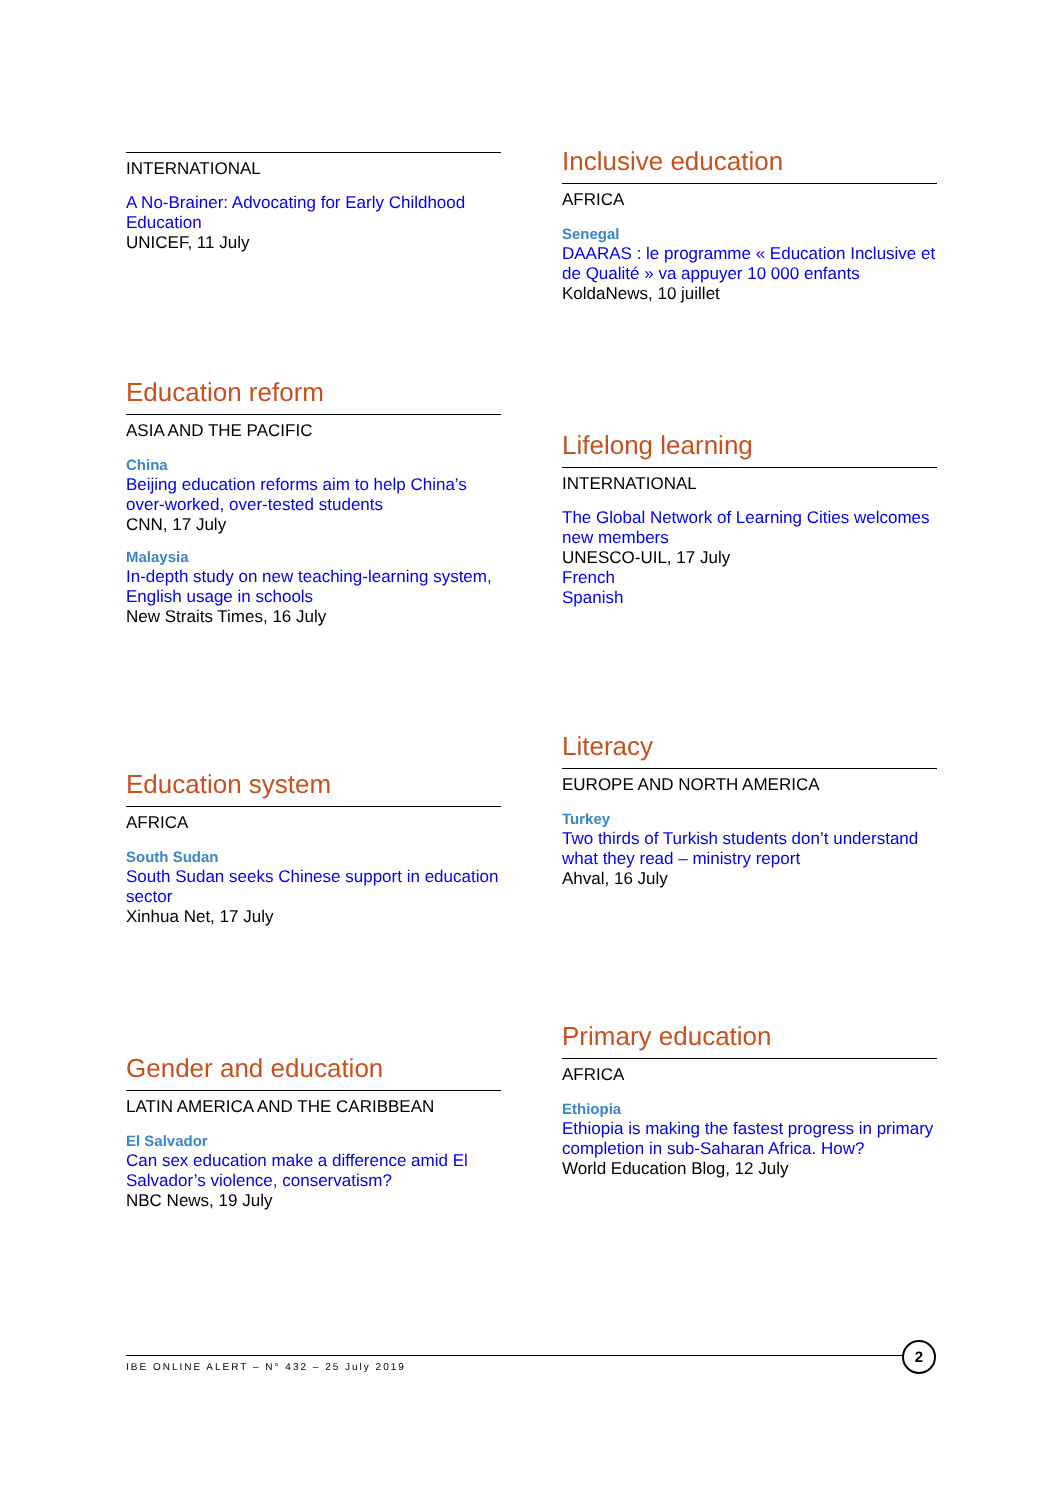INTERNATIONAL
A No-Brainer: Advocating for Early Childhood Education
UNICEF, 11 July
Education reform
ASIA AND THE PACIFIC
China
Beijing education reforms aim to help China’s over-worked, over-tested students
CNN, 17 July
Malaysia
In-depth study on new teaching-learning system, English usage in schools
New Straits Times, 16 July
Education system
AFRICA
South Sudan
South Sudan seeks Chinese support in education sector
Xinhua Net, 17 July
Gender and education
LATIN AMERICA AND THE CARIBBEAN
El Salvador
Can sex education make a difference amid El Salvador’s violence, conservatism?
NBC News, 19 July
Inclusive education
AFRICA
Senegal
DAARAS : le programme « Education Inclusive et de Qualité » va appuyer 10 000 enfants
KoldaNews, 10 juillet
Lifelong learning
INTERNATIONAL
The Global Network of Learning Cities welcomes new members
UNESCO-UIL, 17 July
French
Spanish
Literacy
EUROPE AND NORTH AMERICA
Turkey
Two thirds of Turkish students don’t understand what they read – ministry report
Ahval, 16 July
Primary education
AFRICA
Ethiopia
Ethiopia is making the fastest progress in primary completion in sub-Saharan Africa. How?
World Education Blog, 12 July
IBE ONLINE ALERT – N° 432 – 25 July 2019
2